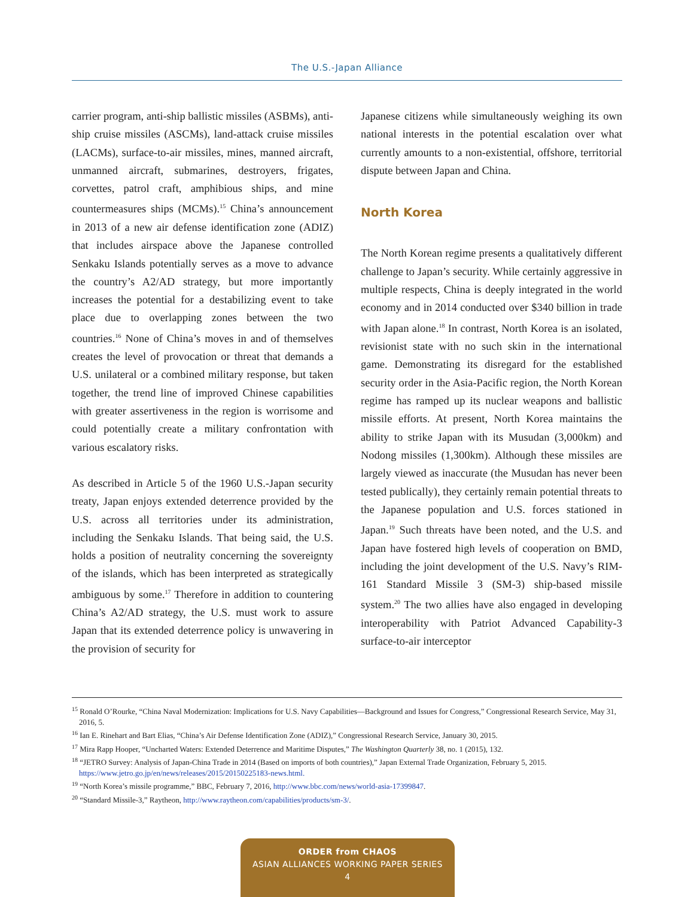The U.S.-Japan Alliance
carrier program, anti-ship ballistic missiles (ASBMs), anti-ship cruise missiles (ASCMs), land-attack cruise missiles (LACMs), surface-to-air missiles, mines, manned aircraft, unmanned aircraft, submarines, destroyers, frigates, corvettes, patrol craft, amphibious ships, and mine countermeasures ships (MCMs).<sup>15</sup> China’s announcement in 2013 of a new air defense identification zone (ADIZ) that includes airspace above the Japanese controlled Senkaku Islands potentially serves as a move to advance the country’s A2/AD strategy, but more importantly increases the potential for a destabilizing event to take place due to overlapping zones between the two countries.<sup>16</sup> None of China’s moves in and of themselves creates the level of provocation or threat that demands a U.S. unilateral or a combined military response, but taken together, the trend line of improved Chinese capabilities with greater assertiveness in the region is worrisome and could potentially create a military confrontation with various escalatory risks.
As described in Article 5 of the 1960 U.S.-Japan security treaty, Japan enjoys extended deterrence provided by the U.S. across all territories under its administration, including the Senkaku Islands. That being said, the U.S. holds a position of neutrality concerning the sovereignty of the islands, which has been interpreted as strategically ambiguous by some.<sup>17</sup> Therefore in addition to countering China’s A2/AD strategy, the U.S. must work to assure Japan that its extended deterrence policy is unwavering in the provision of security for
Japanese citizens while simultaneously weighing its own national interests in the potential escalation over what currently amounts to a non-existential, offshore, territorial dispute between Japan and China.
North Korea
The North Korean regime presents a qualitatively different challenge to Japan’s security. While certainly aggressive in multiple respects, China is deeply integrated in the world economy and in 2014 conducted over $340 billion in trade with Japan alone.<sup>18</sup> In contrast, North Korea is an isolated, revisionist state with no such skin in the international game. Demonstrating its disregard for the established security order in the Asia-Pacific region, the North Korean regime has ramped up its nuclear weapons and ballistic missile efforts. At present, North Korea maintains the ability to strike Japan with its Musudan (3,000km) and Nodong missiles (1,300km). Although these missiles are largely viewed as inaccurate (the Musudan has never been tested publically), they certainly remain potential threats to the Japanese population and U.S. forces stationed in Japan.<sup>19</sup> Such threats have been noted, and the U.S. and Japan have fostered high levels of cooperation on BMD, including the joint development of the U.S. Navy’s RIM-161 Standard Missile 3 (SM-3) ship-based missile system.<sup>20</sup> The two allies have also engaged in developing interoperability with Patriot Advanced Capability-3 surface-to-air interceptor
<sup>15</sup> Ronald O’Rourke, “China Naval Modernization: Implications for U.S. Navy Capabilities—Background and Issues for Congress,” Congressional Research Service, May 31, 2016, 5.
<sup>16</sup> Ian E. Rinehart and Bart Elias, “China’s Air Defense Identification Zone (ADIZ),” Congressional Research Service, January 30, 2015.
<sup>17</sup> Mira Rapp Hooper, “Uncharted Waters: Extended Deterrence and Maritime Disputes,” The Washington Quarterly 38, no. 1 (2015), 132.
<sup>18</sup> “JETRO Survey: Analysis of Japan-China Trade in 2014 (Based on imports of both countries),” Japan External Trade Organization, February 5, 2015. https://www.jetro.go.jp/en/news/releases/2015/20150225183-news.html.
<sup>19</sup> “North Korea’s missile programme,” BBC, February 7, 2016, http://www.bbc.com/news/world-asia-17399847.
<sup>20</sup> “Standard Missile-3,” Raytheon, http://www.raytheon.com/capabilities/products/sm-3/.
ORDER from CHAOS
ASIAN ALLIANCES WORKING PAPER SERIES
4